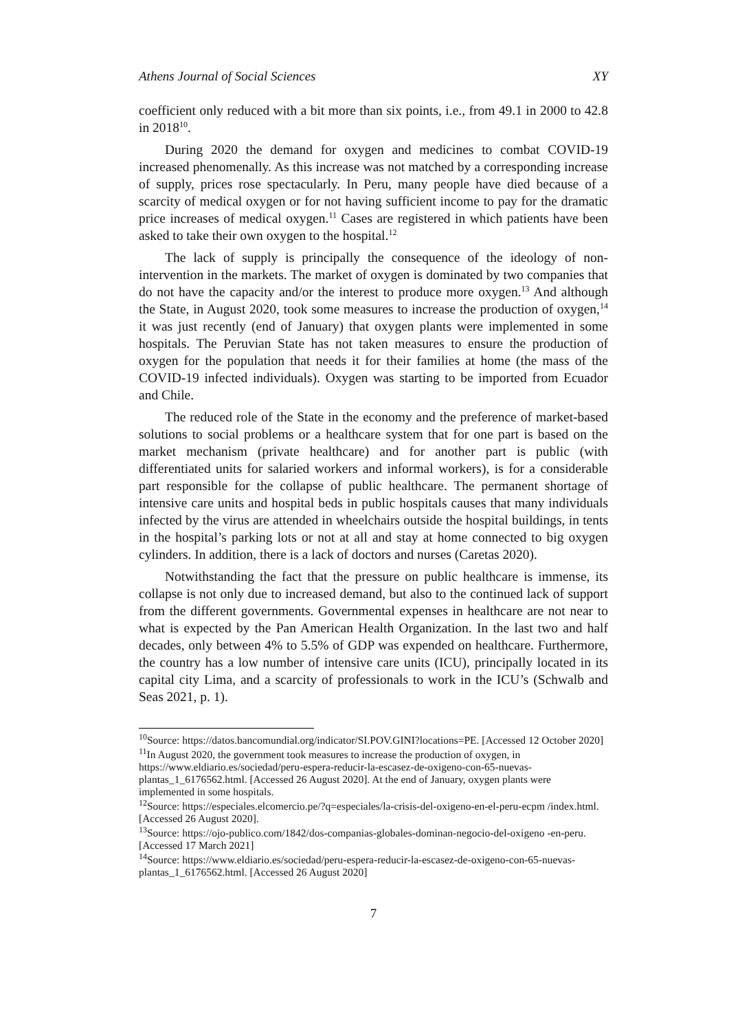Athens Journal of Social Sciences XY
coefficient only reduced with a bit more than six points, i.e., from 49.1 in 2000 to 42.8 in 2018<sup>10</sup>.
During 2020 the demand for oxygen and medicines to combat COVID-19 increased phenomenally. As this increase was not matched by a corresponding increase of supply, prices rose spectacularly. In Peru, many people have died because of a scarcity of medical oxygen or for not having sufficient income to pay for the dramatic price increases of medical oxygen.<sup>11</sup> Cases are registered in which patients have been asked to take their own oxygen to the hospital.<sup>12</sup>
The lack of supply is principally the consequence of the ideology of non-intervention in the markets. The market of oxygen is dominated by two companies that do not have the capacity and/or the interest to produce more oxygen.<sup>13</sup> And although the State, in August 2020, took some measures to increase the production of oxygen,<sup>14</sup> it was just recently (end of January) that oxygen plants were implemented in some hospitals. The Peruvian State has not taken measures to ensure the production of oxygen for the population that needs it for their families at home (the mass of the COVID-19 infected individuals). Oxygen was starting to be imported from Ecuador and Chile.
The reduced role of the State in the economy and the preference of market-based solutions to social problems or a healthcare system that for one part is based on the market mechanism (private healthcare) and for another part is public (with differentiated units for salaried workers and informal workers), is for a considerable part responsible for the collapse of public healthcare. The permanent shortage of intensive care units and hospital beds in public hospitals causes that many individuals infected by the virus are attended in wheelchairs outside the hospital buildings, in tents in the hospital’s parking lots or not at all and stay at home connected to big oxygen cylinders. In addition, there is a lack of doctors and nurses (Caretas 2020).
Notwithstanding the fact that the pressure on public healthcare is immense, its collapse is not only due to increased demand, but also to the continued lack of support from the different governments. Governmental expenses in healthcare are not near to what is expected by the Pan American Health Organization. In the last two and half decades, only between 4% to 5.5% of GDP was expended on healthcare. Furthermore, the country has a low number of intensive care units (ICU), principally located in its capital city Lima, and a scarcity of professionals to work in the ICU’s (Schwalb and Seas 2021, p. 1).
<sup>10</sup> Source: https://datos.bancomundial.org/indicator/SI.POV.GINI?locations=PE. [Accessed 12 October 2020]
<sup>11</sup> In August 2020, the government took measures to increase the production of oxygen, in https://www.eldiario.es/sociedad/peru-espera-reducir-la-escasez-de-oxigeno-con-65-nuevas-plantas_1_6176562.html. [Accessed 26 August 2020]. At the end of January, oxygen plants were implemented in some hospitals.
<sup>12</sup> Source: https://especiales.elcomercio.pe/?q=especiales/la-crisis-del-oxigeno-en-el-peru-ecpm /index.html. [Accessed 26 August 2020].
<sup>13</sup> Source: https://ojo-publico.com/1842/dos-companias-globales-dominan-negocio-del-oxigeno -en-peru. [Accessed 17 March 2021]
<sup>14</sup> Source: https://www.eldiario.es/sociedad/peru-espera-reducir-la-escasez-de-oxigeno-con-65-nuevas-plantas_1_6176562.html. [Accessed 26 August 2020]
7